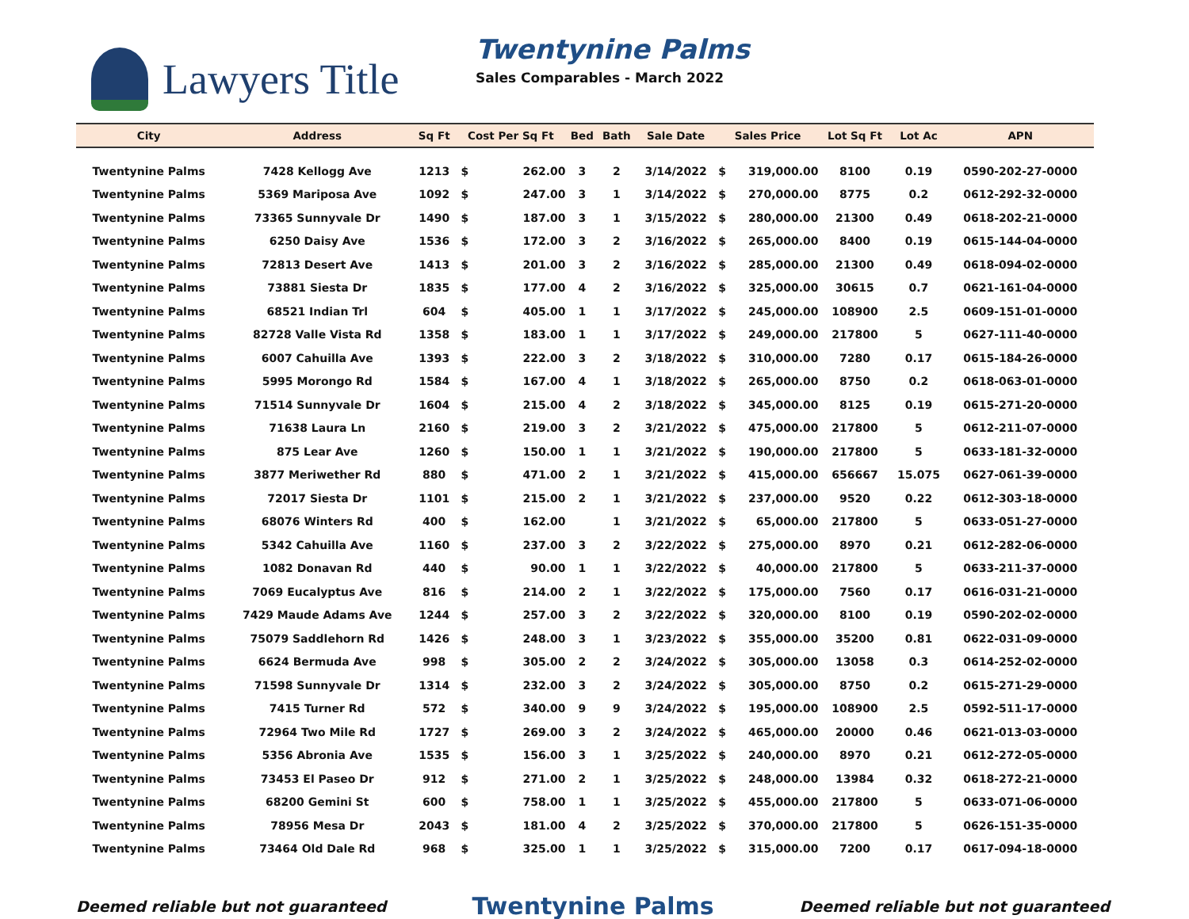Lawyers Title
Twentynine Palms
Sales Comparables - March 2022
| City | Address | Sq Ft | Cost Per Sq Ft | | Bed | Bath | Sale Date | Sales Price | | Lot Sq Ft | Lot Ac | APN |
| --- | --- | --- | --- | --- | --- | --- | --- | --- | --- | --- | --- | --- |
| Twentynine Palms | 7428 Kellogg Ave | 1213 | $ | 262.00 | 3 | 2 | 3/14/2022 | $ | 319,000.00 | 8100 | 0.19 | 0590-202-27-0000 |
| Twentynine Palms | 5369 Mariposa Ave | 1092 | $ | 247.00 | 3 | 1 | 3/14/2022 | $ | 270,000.00 | 8775 | 0.2 | 0612-292-32-0000 |
| Twentynine Palms | 73365 Sunnyvale Dr | 1490 | $ | 187.00 | 3 | 1 | 3/15/2022 | $ | 280,000.00 | 21300 | 0.49 | 0618-202-21-0000 |
| Twentynine Palms | 6250 Daisy Ave | 1536 | $ | 172.00 | 3 | 2 | 3/16/2022 | $ | 265,000.00 | 8400 | 0.19 | 0615-144-04-0000 |
| Twentynine Palms | 72813 Desert Ave | 1413 | $ | 201.00 | 3 | 2 | 3/16/2022 | $ | 285,000.00 | 21300 | 0.49 | 0618-094-02-0000 |
| Twentynine Palms | 73881 Siesta Dr | 1835 | $ | 177.00 | 4 | 2 | 3/16/2022 | $ | 325,000.00 | 30615 | 0.7 | 0621-161-04-0000 |
| Twentynine Palms | 68521 Indian Trl | 604 | $ | 405.00 | 1 | 1 | 3/17/2022 | $ | 245,000.00 | 108900 | 2.5 | 0609-151-01-0000 |
| Twentynine Palms | 82728 Valle Vista Rd | 1358 | $ | 183.00 | 1 | 1 | 3/17/2022 | $ | 249,000.00 | 217800 | 5 | 0627-111-40-0000 |
| Twentynine Palms | 6007 Cahuilla Ave | 1393 | $ | 222.00 | 3 | 2 | 3/18/2022 | $ | 310,000.00 | 7280 | 0.17 | 0615-184-26-0000 |
| Twentynine Palms | 5995 Morongo Rd | 1584 | $ | 167.00 | 4 | 1 | 3/18/2022 | $ | 265,000.00 | 8750 | 0.2 | 0618-063-01-0000 |
| Twentynine Palms | 71514 Sunnyvale Dr | 1604 | $ | 215.00 | 4 | 2 | 3/18/2022 | $ | 345,000.00 | 8125 | 0.19 | 0615-271-20-0000 |
| Twentynine Palms | 71638 Laura Ln | 2160 | $ | 219.00 | 3 | 2 | 3/21/2022 | $ | 475,000.00 | 217800 | 5 | 0612-211-07-0000 |
| Twentynine Palms | 875 Lear Ave | 1260 | $ | 150.00 | 1 | 1 | 3/21/2022 | $ | 190,000.00 | 217800 | 5 | 0633-181-32-0000 |
| Twentynine Palms | 3877 Meriwether Rd | 880 | $ | 471.00 | 2 | 1 | 3/21/2022 | $ | 415,000.00 | 656667 | 15.075 | 0627-061-39-0000 |
| Twentynine Palms | 72017 Siesta Dr | 1101 | $ | 215.00 | 2 | 1 | 3/21/2022 | $ | 237,000.00 | 9520 | 0.22 | 0612-303-18-0000 |
| Twentynine Palms | 68076 Winters Rd | 400 | $ | 162.00 | | 1 | 3/21/2022 | $ | 65,000.00 | 217800 | 5 | 0633-051-27-0000 |
| Twentynine Palms | 5342 Cahuilla Ave | 1160 | $ | 237.00 | 3 | 2 | 3/22/2022 | $ | 275,000.00 | 8970 | 0.21 | 0612-282-06-0000 |
| Twentynine Palms | 1082 Donavan Rd | 440 | $ | 90.00 | 1 | 1 | 3/22/2022 | $ | 40,000.00 | 217800 | 5 | 0633-211-37-0000 |
| Twentynine Palms | 7069 Eucalyptus Ave | 816 | $ | 214.00 | 2 | 1 | 3/22/2022 | $ | 175,000.00 | 7560 | 0.17 | 0616-031-21-0000 |
| Twentynine Palms | 7429 Maude Adams Ave | 1244 | $ | 257.00 | 3 | 2 | 3/22/2022 | $ | 320,000.00 | 8100 | 0.19 | 0590-202-02-0000 |
| Twentynine Palms | 75079 Saddlehorn Rd | 1426 | $ | 248.00 | 3 | 1 | 3/23/2022 | $ | 355,000.00 | 35200 | 0.81 | 0622-031-09-0000 |
| Twentynine Palms | 6624 Bermuda Ave | 998 | $ | 305.00 | 2 | 2 | 3/24/2022 | $ | 305,000.00 | 13058 | 0.3 | 0614-252-02-0000 |
| Twentynine Palms | 71598 Sunnyvale Dr | 1314 | $ | 232.00 | 3 | 2 | 3/24/2022 | $ | 305,000.00 | 8750 | 0.2 | 0615-271-29-0000 |
| Twentynine Palms | 7415 Turner Rd | 572 | $ | 340.00 | 9 | 9 | 3/24/2022 | $ | 195,000.00 | 108900 | 2.5 | 0592-511-17-0000 |
| Twentynine Palms | 72964 Two Mile Rd | 1727 | $ | 269.00 | 3 | 2 | 3/24/2022 | $ | 465,000.00 | 20000 | 0.46 | 0621-013-03-0000 |
| Twentynine Palms | 5356 Abronia Ave | 1535 | $ | 156.00 | 3 | 1 | 3/25/2022 | $ | 240,000.00 | 8970 | 0.21 | 0612-272-05-0000 |
| Twentynine Palms | 73453 El Paseo Dr | 912 | $ | 271.00 | 2 | 1 | 3/25/2022 | $ | 248,000.00 | 13984 | 0.32 | 0618-272-21-0000 |
| Twentynine Palms | 68200 Gemini St | 600 | $ | 758.00 | 1 | 1 | 3/25/2022 | $ | 455,000.00 | 217800 | 5 | 0633-071-06-0000 |
| Twentynine Palms | 78956 Mesa Dr | 2043 | $ | 181.00 | 4 | 2 | 3/25/2022 | $ | 370,000.00 | 217800 | 5 | 0626-151-35-0000 |
| Twentynine Palms | 73464 Old Dale Rd | 968 | $ | 325.00 | 1 | 1 | 3/25/2022 | $ | 315,000.00 | 7200 | 0.17 | 0617-094-18-0000 |
Deemed reliable but not guaranteed Twentynine Palms Deemed reliable but not guaranteed